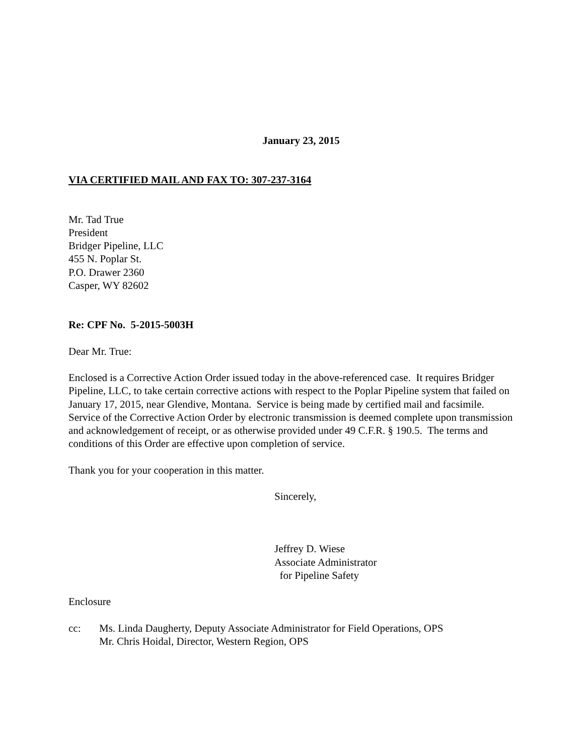January 23, 2015
VIA CERTIFIED MAIL AND FAX TO: 307-237-3164
Mr. Tad True
President
Bridger Pipeline, LLC
455 N. Poplar St.
P.O. Drawer 2360
Casper, WY 82602
Re: CPF No. 5-2015-5003H
Dear Mr. True:
Enclosed is a Corrective Action Order issued today in the above-referenced case. It requires Bridger Pipeline, LLC, to take certain corrective actions with respect to the Poplar Pipeline system that failed on January 17, 2015, near Glendive, Montana. Service is being made by certified mail and facsimile. Service of the Corrective Action Order by electronic transmission is deemed complete upon transmission and acknowledgement of receipt, or as otherwise provided under 49 C.F.R. § 190.5. The terms and conditions of this Order are effective upon completion of service.
Thank you for your cooperation in this matter.
Sincerely,
Jeffrey D. Wiese
Associate Administrator
for Pipeline Safety
Enclosure
cc: Ms. Linda Daugherty, Deputy Associate Administrator for Field Operations, OPS
Mr. Chris Hoidal, Director, Western Region, OPS